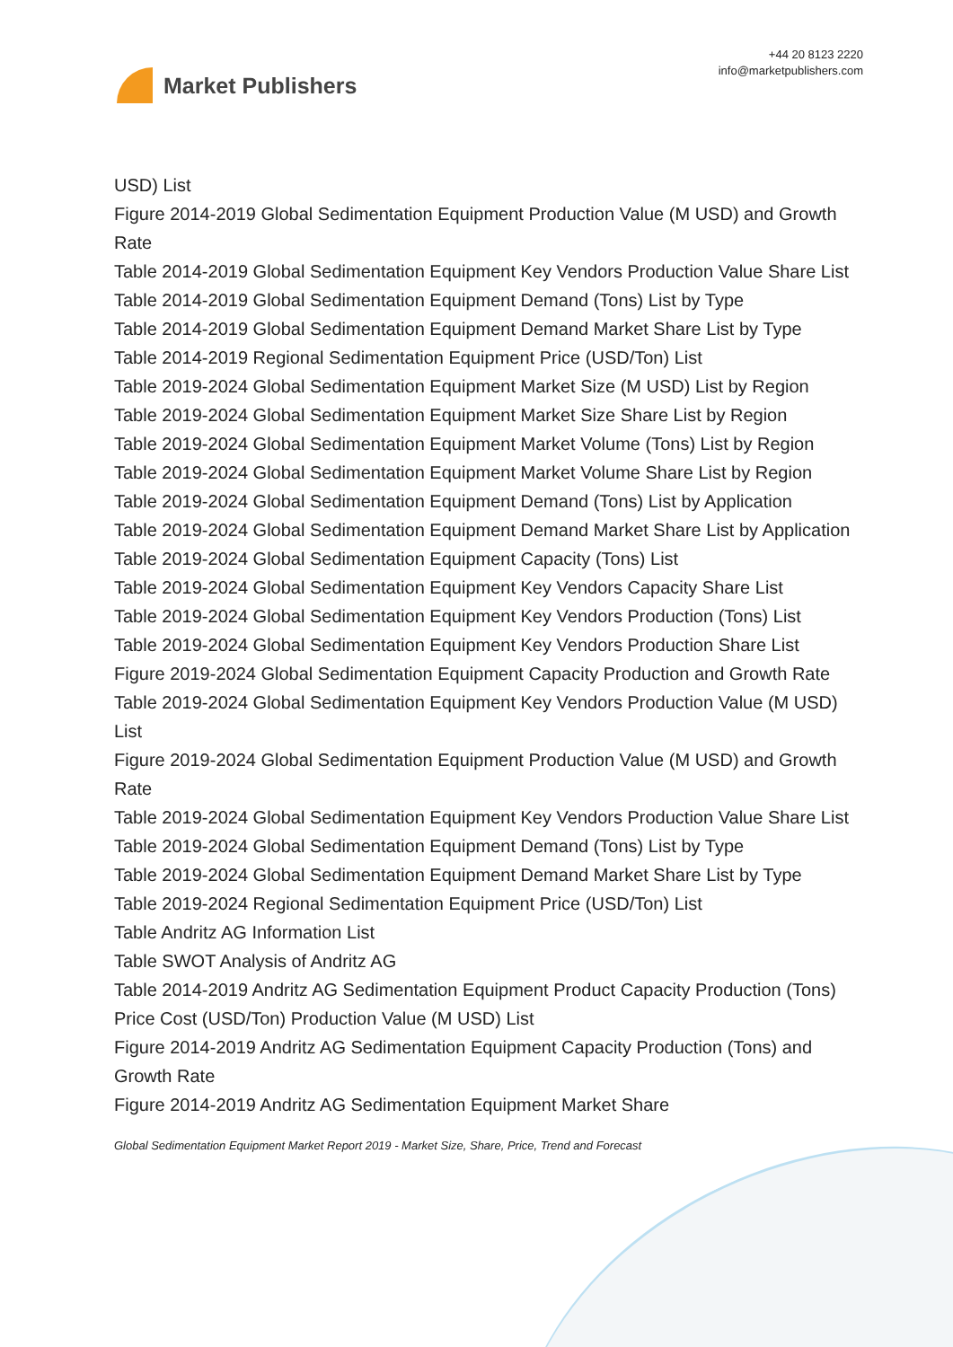Market Publishers
+44 20 8123 2220
info@marketpublishers.com
USD) List
Figure 2014-2019 Global Sedimentation Equipment Production Value (M USD) and Growth Rate
Table 2014-2019 Global Sedimentation Equipment Key Vendors Production Value Share List
Table 2014-2019 Global Sedimentation Equipment Demand (Tons) List by Type
Table 2014-2019 Global Sedimentation Equipment Demand Market Share List by Type
Table 2014-2019 Regional Sedimentation Equipment Price (USD/Ton) List
Table 2019-2024 Global Sedimentation Equipment Market Size (M USD) List by Region
Table 2019-2024 Global Sedimentation Equipment Market Size Share List by Region
Table 2019-2024 Global Sedimentation Equipment Market Volume (Tons) List by Region
Table 2019-2024 Global Sedimentation Equipment Market Volume Share List by Region
Table 2019-2024 Global Sedimentation Equipment Demand (Tons) List by Application
Table 2019-2024 Global Sedimentation Equipment Demand Market Share List by Application
Table 2019-2024 Global Sedimentation Equipment Capacity (Tons) List
Table 2019-2024 Global Sedimentation Equipment Key Vendors Capacity Share List
Table 2019-2024 Global Sedimentation Equipment Key Vendors Production (Tons) List
Table 2019-2024 Global Sedimentation Equipment Key Vendors Production Share List
Figure 2019-2024 Global Sedimentation Equipment Capacity Production and Growth Rate
Table 2019-2024 Global Sedimentation Equipment Key Vendors Production Value (M USD) List
Figure 2019-2024 Global Sedimentation Equipment Production Value (M USD) and Growth Rate
Table 2019-2024 Global Sedimentation Equipment Key Vendors Production Value Share List
Table 2019-2024 Global Sedimentation Equipment Demand (Tons) List by Type
Table 2019-2024 Global Sedimentation Equipment Demand Market Share List by Type
Table 2019-2024 Regional Sedimentation Equipment Price (USD/Ton) List
Table Andritz AG Information List
Table SWOT Analysis of Andritz AG
Table 2014-2019 Andritz AG Sedimentation Equipment Product Capacity Production (Tons) Price Cost (USD/Ton) Production Value (M USD) List
Figure 2014-2019 Andritz AG Sedimentation Equipment Capacity Production (Tons) and Growth Rate
Figure 2014-2019 Andritz AG Sedimentation Equipment Market Share
Global Sedimentation Equipment Market Report 2019 - Market Size, Share, Price, Trend and Forecast